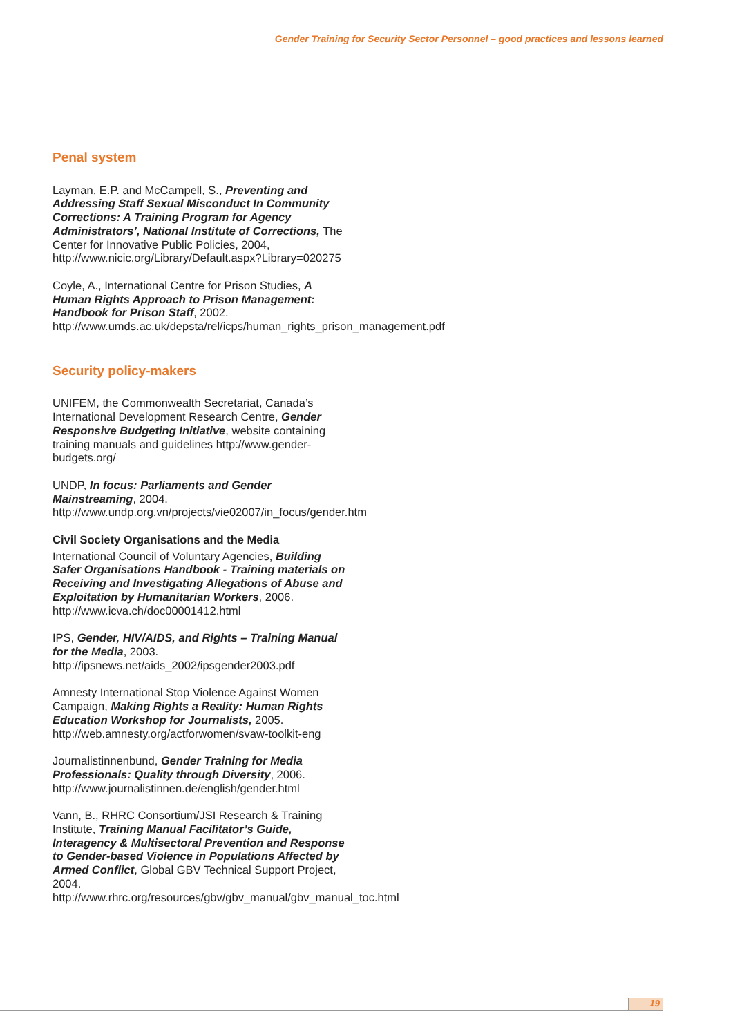Gender Training for Security Sector Personnel – good practices and lessons learned
Penal system
Layman, E.P. and McCampell, S., Preventing and Addressing Staff Sexual Misconduct In Community Corrections: A Training Program for Agency Administrators’, National Institute of Corrections, The Center for Innovative Public Policies, 2004, http://www.nicic.org/Library/Default.aspx?Library=020275
Coyle, A., International Centre for Prison Studies, A Human Rights Approach to Prison Management: Handbook for Prison Staff, 2002. http://www.umds.ac.uk/depsta/rel/icps/human_rights_prison_management.pdf
Security policy-makers
UNIFEM, the Commonwealth Secretariat, Canada’s International Development Research Centre, Gender Responsive Budgeting Initiative, website containing training manuals and guidelines http://www.gender-budgets.org/
UNDP, In focus: Parliaments and Gender Mainstreaming, 2004. http://www.undp.org.vn/projects/vie02007/in_focus/gender.htm
Civil Society Organisations and the Media
International Council of Voluntary Agencies, Building Safer Organisations Handbook - Training materials on Receiving and Investigating Allegations of Abuse and Exploitation by Humanitarian Workers, 2006. http://www.icva.ch/doc00001412.html
IPS, Gender, HIV/AIDS, and Rights – Training Manual for the Media, 2003. http://ipsnews.net/aids_2002/ipsgender2003.pdf
Amnesty International Stop Violence Against Women Campaign, Making Rights a Reality: Human Rights Education Workshop for Journalists, 2005. http://web.amnesty.org/actforwomen/svaw-toolkit-eng
Journalistinnenbund, Gender Training for Media Professionals: Quality through Diversity, 2006. http://www.journalistinnen.de/english/gender.html
Vann, B., RHRC Consortium/JSI Research & Training Institute, Training Manual Facilitator’s Guide, Interagency & Multisectoral Prevention and Response to Gender-based Violence in Populations Affected by Armed Conflict, Global GBV Technical Support Project, 2004. http://www.rhrc.org/resources/gbv/gbv_manual/gbv_manual_toc.html
19